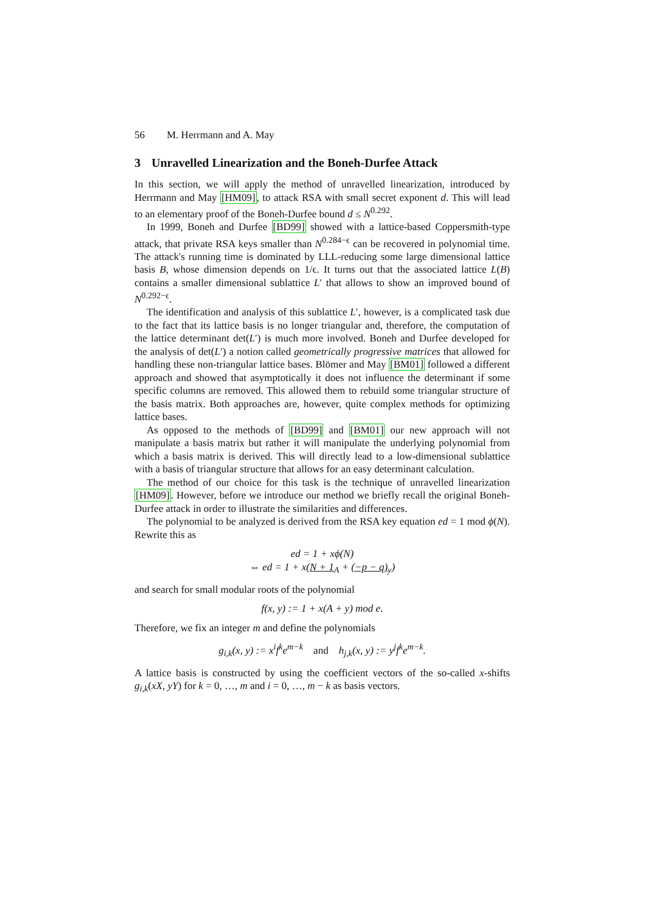56 M. Herrmann and A. May
3 Unravelled Linearization and the Boneh-Durfee Attack
In this section, we will apply the method of unravelled linearization, introduced by Herrmann and May [HM09], to attack RSA with small secret exponent d. This will lead to an elementary proof of the Boneh-Durfee bound d ≤ N<sup>0.292</sup>.
In 1999, Boneh and Durfee [BD99] showed with a lattice-based Coppersmith-type attack, that private RSA keys smaller than N<sup>0.284−ϵ</sup> can be recovered in polynomial time. The attack's running time is dominated by LLL-reducing some large dimensional lattice basis B, whose dimension depends on 1/ϵ. It turns out that the associated lattice L(B) contains a smaller dimensional sublattice L′ that allows to show an improved bound of N<sup>0.292−ϵ</sup>.
The identification and analysis of this sublattice L′, however, is a complicated task due to the fact that its lattice basis is no longer triangular and, therefore, the computation of the lattice determinant det(L′) is much more involved. Boneh and Durfee developed for the analysis of det(L′) a notion called geometrically progressive matrices that allowed for handling these non-triangular lattice bases. Blömer and May [BM01] followed a different approach and showed that asymptotically it does not influence the determinant if some specific columns are removed. This allowed them to rebuild some triangular structure of the basis matrix. Both approaches are, however, quite complex methods for optimizing lattice bases.
As opposed to the methods of [BD99] and [BM01] our new approach will not manipulate a basis matrix but rather it will manipulate the underlying polynomial from which a basis matrix is derived. This will directly lead to a low-dimensional sublattice with a basis of triangular structure that allows for an easy determinant calculation.
The method of our choice for this task is the technique of unravelled linearization [HM09]. However, before we introduce our method we briefly recall the original Boneh-Durfee attack in order to illustrate the similarities and differences.
The polynomial to be analyzed is derived from the RSA key equation ed = 1 mod ϕ(N). Rewrite this as
ed = 1 + xϕ(N)
⇔ ed = 1 + x(N + 1<sub>A</sub> + (−p − q)<sub>y</sub>)
and search for small modular roots of the polynomial
f(x, y) := 1 + x(A + y) mod e.
Therefore, we fix an integer m and define the polynomials
g<sub>i,k</sub>(x, y) := x<sup>i</sup>f<sup>k</sup>e<sup>m−k</sup> and h<sub>j,k</sub>(x, y) := y<sup>j</sup>f<sup>k</sup>e<sup>m−k</sup>.
A lattice basis is constructed by using the coefficient vectors of the so-called x-shifts g<sub>i,k</sub>(xX, yY) for k = 0, …, m and i = 0, …, m − k as basis vectors.